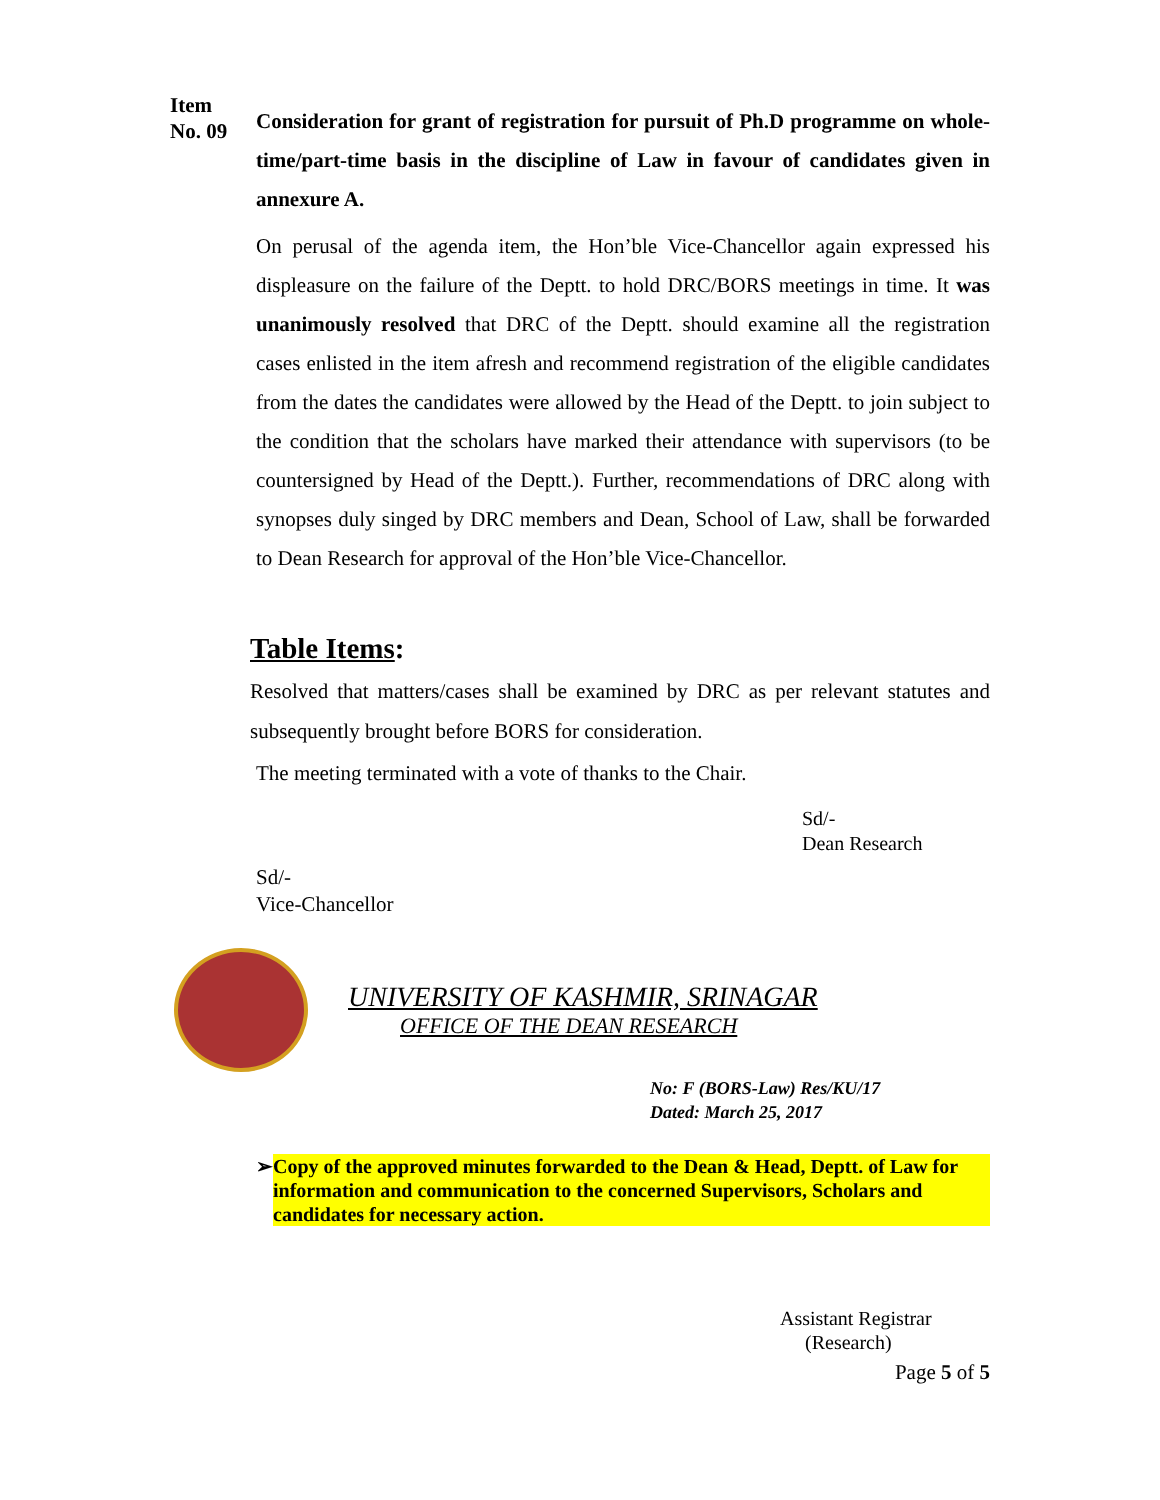Item
No. 09
Consideration for grant of registration for pursuit of Ph.D programme on whole-time/part-time basis in the discipline of Law in favour of candidates given in annexure A.
On perusal of the agenda item, the Hon’ble Vice-Chancellor again expressed his displeasure on the failure of the Deptt. to hold DRC/BORS meetings in time. It was unanimously resolved that DRC of the Deptt. should examine all the registration cases enlisted in the item afresh and recommend registration of the eligible candidates from the dates the candidates were allowed by the Head of the Deptt. to join subject to the condition that the scholars have marked their attendance with supervisors (to be countersigned by Head of the Deptt.). Further, recommendations of DRC along with synopses duly singed by DRC members and Dean, School of Law, shall be forwarded to Dean Research for approval of the Hon’ble Vice-Chancellor.
Table Items:
Resolved that matters/cases shall be examined by DRC as per relevant statutes and subsequently brought before BORS for consideration.
The meeting terminated with a vote of thanks to the Chair.
Sd/-
Dean Research
Sd/-
Vice-Chancellor
UNIVERSITY OF KASHMIR, SRINAGAR
OFFICE OF THE DEAN RESEARCH
No: F (BORS-Law) Res/KU/17
Dated: March 25, 2017
➢ Copy of the approved minutes forwarded to the Dean & Head, Deptt. of Law for information and communication to the concerned Supervisors, Scholars and candidates for necessary action.
Assistant Registrar
(Research)
Page 5 of 5